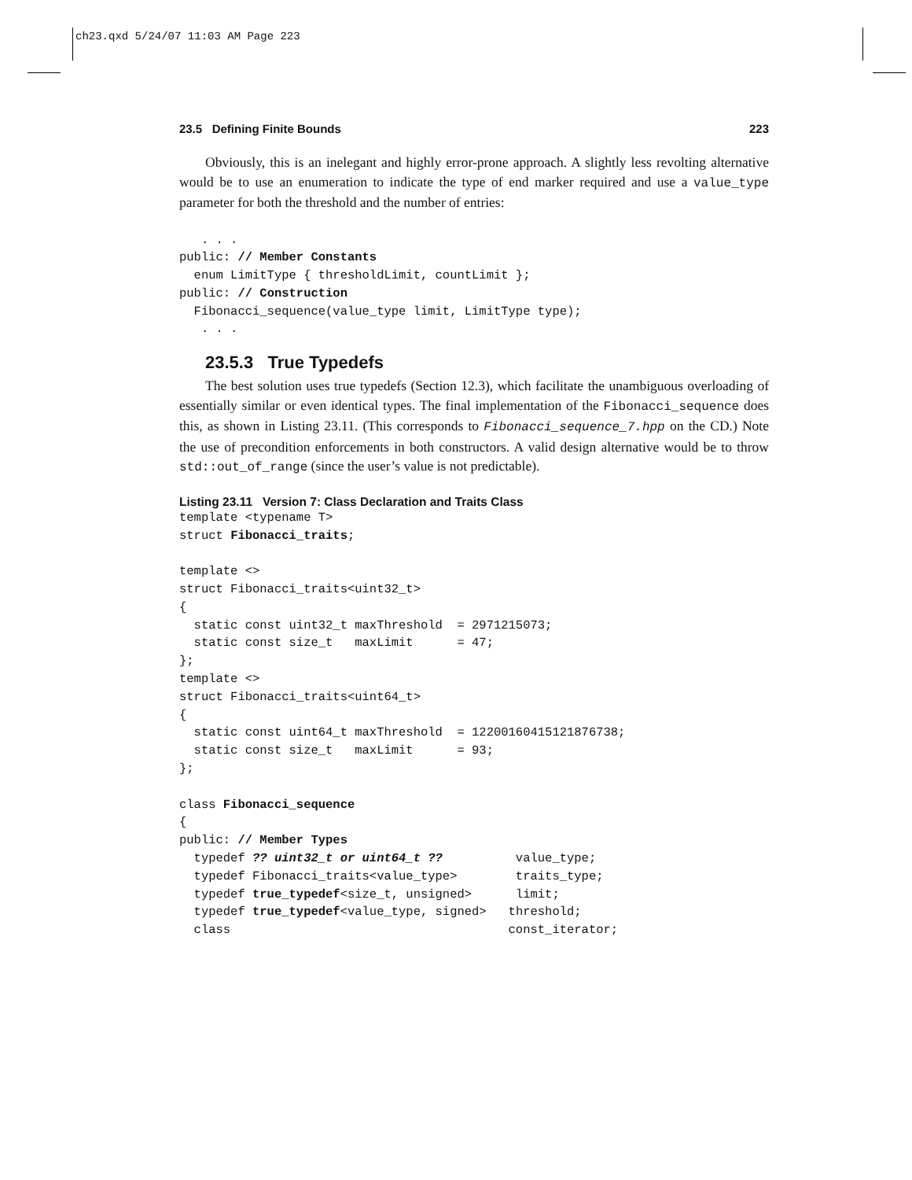ch23.qxd 5/24/07 11:03 AM Page 223
23.5 Defining Finite Bounds 223
Obviously, this is an inelegant and highly error-prone approach. A slightly less revolting alternative would be to use an enumeration to indicate the type of end marker required and use a value_type parameter for both the threshold and the number of entries:
   . . .
public: // Member Constants
  enum LimitType { thresholdLimit, countLimit };
public: // Construction
  Fibonacci_sequence(value_type limit, LimitType type);
   . . .
23.5.3 True Typedefs
The best solution uses true typedefs (Section 12.3), which facilitate the unambiguous overloading of essentially similar or even identical types. The final implementation of the Fibonacci_sequence does this, as shown in Listing 23.11. (This corresponds to Fibonacci_sequence_7.hpp on the CD.) Note the use of precondition enforcements in both constructors. A valid design alternative would be to throw std::out_of_range (since the user’s value is not predictable).
Listing 23.11 Version 7: Class Declaration and Traits Class
template <typename T>
struct Fibonacci_traits;

template <>
struct Fibonacci_traits<uint32_t>
{
  static const uint32_t maxThreshold  = 2971215073;
  static const size_t   maxLimit      = 47;
};
template <>
struct Fibonacci_traits<uint64_t>
{
  static const uint64_t maxThreshold  = 12200160415121876738;
  static const size_t   maxLimit      = 93;
};

class Fibonacci_sequence
{
public: // Member Types
  typedef ?? uint32_t or uint64_t ??          value_type;
  typedef Fibonacci_traits<value_type>        traits_type;
  typedef true_typedef<size_t, unsigned>      limit;
  typedef true_typedef<value_type, signed>   threshold;
  class                                      const_iterator;